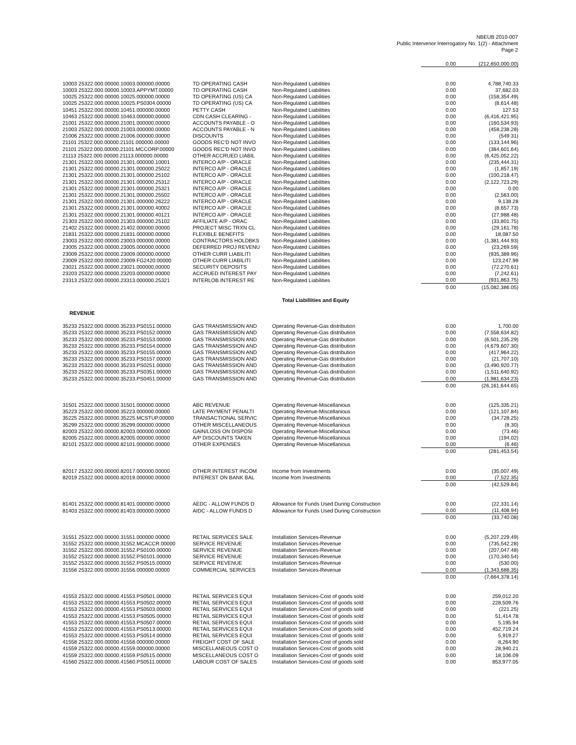NBEUB 2010-007
Public Intervenor Interrogatory No. 1(2) - Attachment
Page 2
| | | | 0.00 | (212,650,000.00) |
| 10003 25322.000.00000.10003.000000.00000 | TD OPERATING CASH | Non-Regulated Liabilities | 0.00 | 4,788,740.33 |
| 10003 25322.000.00000.10003.APPYMT.00000 | TD OPERATING CASH | Non-Regulated Liabilities | 0.00 | 37,682.03 |
| 10025 25322.000.00000.10025.000000.00000 | TD OPERATING (US) CA | Non-Regulated Liabilities | 0.00 | (158,354.49) |
| 10025 25322.000.00000.10025.PS0304.00000 | TD OPERATING (US) CA | Non-Regulated Liabilities | 0.00 | (8,614.48) |
| 10451 25322.000.00000.10451.000000.00000 | PETTY CASH | Non-Regulated Liabilities | 0.00 | 127.53 |
| 10463 25322.000.00000.10463.000000.00000 | CDN CASH CLEARING - | Non-Regulated Liabilities | 0.00 | (6,416,421.95) |
| 21001 25322.000.00000.21001.000000.00000 | ACCOUNTS PAYABLE - O | Non-Regulated Liabilities | 0.00 | (160,534.93) |
| 21003 25322.000.00000.21003.000000.00000 | ACCOUNTS PAYABLE - N | Non-Regulated Liabilities | 0.00 | (458,238.28) |
| 21006 25322.000.00000.21006.000000.00000 | DISCOUNTS | Non-Regulated Liabilities | 0.00 | (549.31) |
| 21101 25322.000.00000.21101.000000.00000 | GOODS REC'D NOT INVO | Non-Regulated Liabilities | 0.00 | (133,144.96) |
| 21101 25322.000.00000.21101.MCCORP.00000 | GOODS REC'D NOT INVO | Non-Regulated Liabilities | 0.00 | (384,601.64) |
| 21113 25322.000.00000.21113.000000.00000 | OTHER ACCRUED LIABIL | Non-Regulated Liabilities | 0.00 | (6,425,052.22) |
| 21301 25322.000.00000.21301.000000.10001 | INTERCO A/P - ORACLE | Non-Regulated Liabilities | 0.00 | (235,444.31) |
| 21301 25322.000.00000.21301.000000.25022 | INTERCO A/P - ORACLE | Non-Regulated Liabilities | 0.00 | (1,857.19) |
| 21301 25322.000.00000.21301.000000.25102 | INTERCO A/P - ORACLE | Non-Regulated Liabilities | 0.00 | (100,218.47) |
| 21301 25322.000.00000.21301.000000.25312 | INTERCO A/P - ORACLE | Non-Regulated Liabilities | 0.00 | (2,122,723.29) |
| 21301 25322.000.00000.21301.000000.25321 | INTERCO A/P - ORACLE | Non-Regulated Liabilities | 0.00 | 0.00 |
| 21301 25322.000.00000.21301.000000.25502 | INTERCO A/P - ORACLE | Non-Regulated Liabilities | 0.00 | (2,563.00) |
| 21301 25322.000.00000.21301.000000.26222 | INTERCO A/P - ORACLE | Non-Regulated Liabilities | 0.00 | 9,138.28 |
| 21301 25322.000.00000.21301.000000.40002 | INTERCO A/P - ORACLE | Non-Regulated Liabilities | 0.00 | (8,657.73) |
| 21301 25322.000.00000.21301.000000.40121 | INTERCO A/P - ORACLE | Non-Regulated Liabilities | 0.00 | (27,988.48) |
| 21303 25322.000.00000.21303.000000.25102 | AFFILIATE A/P - ORAC | Non-Regulated Liabilities | 0.00 | (33,801.75) |
| 21402 25322.000.00000.21402.000000.00000 | PROJECT MISC TRXN CL | Non-Regulated Liabilities | 0.00 | (29,161.78) |
| 21831 25322.000.00000.21831.000000.00000 | FLEXIBLE BENEFITS | Non-Regulated Liabilities | 0.00 | 18,087.50 |
| 23003 25322.000.00000.23003.000000.00000 | CONTRACTORS HOLDBKS | Non-Regulated Liabilities | 0.00 | (1,381,444.93) |
| 23005 25322.000.00000.23005.000000.00000 | DEFERRED PROJ REVENU | Non-Regulated Liabilities | 0.00 | (23,269.59) |
| 23009 25322.000.00000.23009.000000.00000 | OTHER CURR LIABILITI | Non-Regulated Liabilities | 0.00 | (935,389.96) |
| 23009 25322.000.00000.23009.FG2420.00000 | OTHER CURR LIABILITI | Non-Regulated Liabilities | 0.00 | 123,247.99 |
| 23021 25322.000.00000.23021.000000.00000 | SECURITY DEPOSITS | Non-Regulated Liabilities | 0.00 | (72,270.61) |
| 23203 25322.000.00000.23203.000000.00000 | ACCRUED INTEREST PAY | Non-Regulated Liabilities | 0.00 | (7,242.61) |
| 23313 25322.000.00000.23313.000000.25321 | INTERLOB INTEREST RE | Non-Regulated Liabilities | 0.00 | (931,863.75) |
| | | | 0.00 | (15,082,386.05) |
| | | Total Liabillities and Equity | | |
| REVENUE | | | | |
| 35233 25322.000.00000.35233.PS0151.00000 | GAS TRANSMISSION AND | Operating Revenue-Gas distribution | 0.00 | 1,700.00 |
| 35233 25322.000.00000.35233.PS0152.00000 | GAS TRANSMISSION AND | Operating Revenue-Gas distribution | 0.00 | (7,558,634.82) |
| 35233 25322.000.00000.35233.PS0153.00000 | GAS TRANSMISSION AND | Operating Revenue-Gas distribution | 0.00 | (6,501,235.29) |
| 35233 25322.000.00000.35233.PS0154.00000 | GAS TRANSMISSION AND | Operating Revenue-Gas distribution | 0.00 | (4,679,607.30) |
| 35233 25322.000.00000.35233.PS0155.00000 | GAS TRANSMISSION AND | Operating Revenue-Gas distribution | 0.00 | (417,964.22) |
| 35233 25322.000.00000.35233.PS0157.00000 | GAS TRANSMISSION AND | Operating Revenue-Gas distribution | 0.00 | (21,707.10) |
| 35233 25322.000.00000.35233.PS0251.00000 | GAS TRANSMISSION AND | Operating Revenue-Gas distribution | 0.00 | (3,490,920.77) |
| 35233 25322.000.00000.35233.PS0351.00000 | GAS TRANSMISSION AND | Operating Revenue-Gas distribution | 0.00 | (1,511,640.92) |
| 35233 25322.000.00000.35233.PS0451.00000 | GAS TRANSMISSION AND | Operating Revenue-Gas distribution | 0.00 | (1,981,634.23) |
| | | | 0.00 | (26,161,644.65) |
| 31501 25322.000.00000.31501.000000.00000 | ABC REVENUE | Operating Revenue-Miscellanious | 0.00 | (125,335.21) |
| 35223 25322.000.00000.35223.000000.00000 | LATE PAYMENT PENALTI | Operating Revenue-Miscellanious | 0.00 | (121,107.84) |
| 35225 25322.000.00000.35225.MCSTUP.00000 | TRANSACTIONAL SERVIC | Operating Revenue-Miscellanious | 0.00 | (34,728.25) |
| 35299 25322.000.00000.35299.000000.00000 | OTHER MISCELLANEOUS | Operating Revenue-Miscellanious | 0.00 | (8.30) |
| 82003 25322.000.00000.82003.000000.00000 | GAIN/LOSS ON DISPOSI | Operating Revenue-Miscellanious | 0.00 | (73.46) |
| 82005 25322.000.00000.82005.000000.00000 | A/P DISCOUNTS TAKEN | Operating Revenue-Miscellanious | 0.00 | (194.02) |
| 82101 25322.000.00000.82101.000000.00000 | OTHER EXPENSES | Operating Revenue-Miscellanious | 0.00 | (6.46) |
| | | | 0.00 | (281,453.54) |
| 82017 25322.000.00000.82017.000000.00000 | OTHER INTEREST INCOM | Income from Investments | 0.00 | (35,007.49) |
| 82019 25322.000.00000.82019.000000.00000 | INTEREST ON BANK BAL | Income from Investments | 0.00 | (7,522.35) |
| | | | 0.00 | (42,529.84) |
| 81401 25322.000.00000.81401.000000.00000 | AEDC - ALLOW FUNDS D | Allowance for Funds Used During Construction | 0.00 | (22,331.14) |
| 81403 25322.000.00000.81403.000000.00000 | AIDC - ALLOW FUNDS D | Allowance for Funds Used During Construction | 0.00 | (11,408.94) |
| | | | 0.00 | (33,740.08) |
| 31551 25322.000.00000.31551.000000.00000 | RETAIL SERVICES SALE | Installation Services-Revenue | 0.00 | (5,207,229.49) |
| 31552 25322.000.00000.31552.MCACCR.00000 | SERVICE REVENUE | Installation Services-Revenue | 0.00 | (735,542.28) |
| 31552 25322.000.00000.31552.PS0100.00000 | SERVICE REVENUE | Installation Services-Revenue | 0.00 | (207,047.48) |
| 31552 25322.000.00000.31552.PS0101.00000 | SERVICE REVENUE | Installation Services-Revenue | 0.00 | (170,340.54) |
| 31552 25322.000.00000.31552.PS0515.00000 | SERVICE REVENUE | Installation Services-Revenue | 0.00 | (530.00) |
| 31556 25322.000.00000.31556.000000.00000 | COMMERCIAL SERVICES | Installation Services-Revenue | 0.00 | (1,343,688.35) |
| | | | 0.00 | (7,664,378.14) |
| 41553 25322.000.00000.41553.PS0501.00000 | RETAIL SERVICES EQUI | Installation Services-Cost of goods sold | 0.00 | 259,012.20 |
| 41553 25322.000.00000.41553.PS0502.00000 | RETAIL SERVICES EQUI | Installation Services-Cost of goods sold | 0.00 | 228,509.76 |
| 41553 25322.000.00000.41553.PS0503.00000 | RETAIL SERVICES EQUI | Installation Services-Cost of goods sold | 0.00 | (221.25) |
| 41553 25322.000.00000.41553.PS0505.00000 | RETAIL SERVICES EQUI | Installation Services-Cost of goods sold | 0.00 | 51,414.78 |
| 41553 25322.000.00000.41553.PS0507.00000 | RETAIL SERVICES EQUI | Installation Services-Cost of goods sold | 0.00 | 5,195.94 |
| 41553 25322.000.00000.41553.PS0513.00000 | RETAIL SERVICES EQUI | Installation Services-Cost of goods sold | 0.00 | 452,719.24 |
| 41553 25322.000.00000.41553.PS0514.00000 | RETAIL SERVICES EQUI | Installation Services-Cost of goods sold | 0.00 | 5,919.27 |
| 41558 25322.000.00000.41558.000000.00000 | FREIGHT COST OF SALE | Installation Services-Cost of goods sold | 0.00 | 8,264.90 |
| 41559 25322.000.00000.41559.000000.00000 | MISCELLANEOUS COST O | Installation Services-Cost of goods sold | 0.00 | 28,940.21 |
| 41559 25322.000.00000.41559.PS0515.00000 | MISCELLANEOUS COST O | Installation Services-Cost of goods sold | 0.00 | 18,106.09 |
| 41560 25322.000.00000.41560.PS0511.00000 | LABOUR COST OF SALES | Installation Services-Cost of goods sold | 0.00 | 853,977.05 |